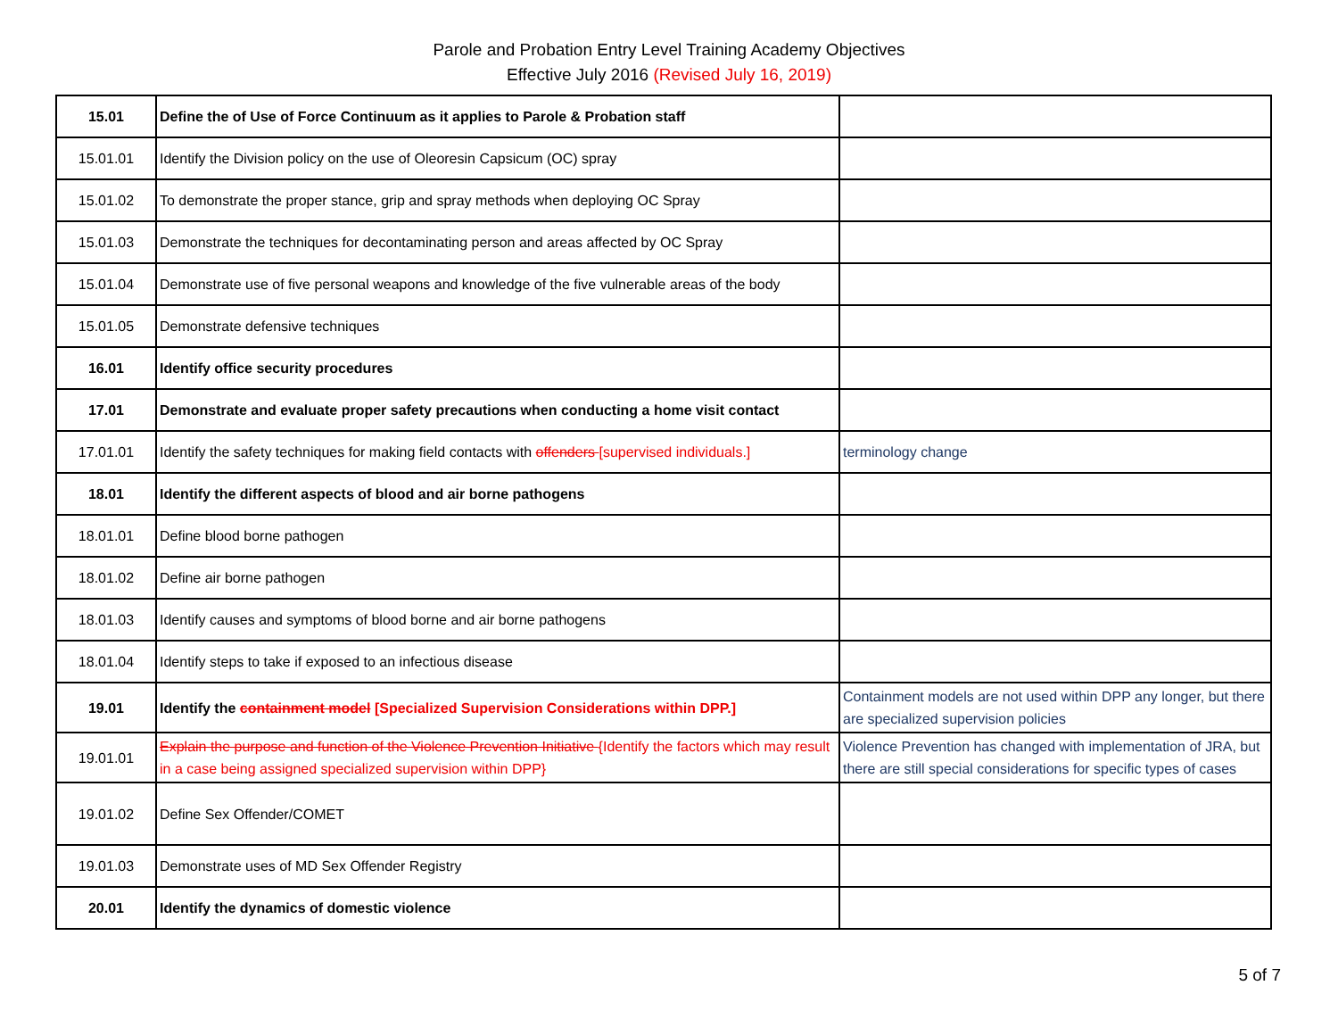Parole and Probation Entry Level Training Academy Objectives
Effective July 2016 (Revised July 16, 2019)
| 15.01 | Define the of Use of Force Continuum as it applies to Parole & Probation staff | |
| 15.01.01 | Identify the Division policy on the use of Oleoresin Capsicum (OC) spray | |
| 15.01.02 | To demonstrate the proper stance, grip and spray methods when deploying OC Spray | |
| 15.01.03 | Demonstrate the techniques for decontaminating person and areas affected by OC Spray | |
| 15.01.04 | Demonstrate use of five personal weapons and knowledge of the five vulnerable areas of the body | |
| 15.01.05 | Demonstrate defensive techniques | |
| 16.01 | Identify office security procedures | |
| 17.01 | Demonstrate and evaluate proper safety precautions when conducting a home visit contact | |
| 17.01.01 | Identify the safety techniques for making field contacts with offenders [supervised individuals.] | terminology change |
| 18.01 | Identify the different aspects of blood and air borne pathogens | |
| 18.01.01 | Define blood borne pathogen | |
| 18.01.02 | Define air borne pathogen | |
| 18.01.03 | Identify causes and symptoms of blood borne and air borne pathogens | |
| 18.01.04 | Identify steps to take if exposed to an infectious disease | |
| 19.01 | Identify the containment model [Specialized Supervision Considerations within DPP.] | Containment models are not used within DPP any longer, but there are specialized supervision policies |
| 19.01.01 | Explain the purpose and function of the Violence Prevention Initiative {Identify the factors which may result in a case being assigned specialized supervision within DPP} | Violence Prevention has changed with implementation of JRA, but there are still special considerations for specific types of cases |
| 19.01.02 | Define Sex Offender/COMET | |
| 19.01.03 | Demonstrate uses of MD Sex Offender Registry | |
| 20.01 | Identify the dynamics of domestic violence | |
5 of 7